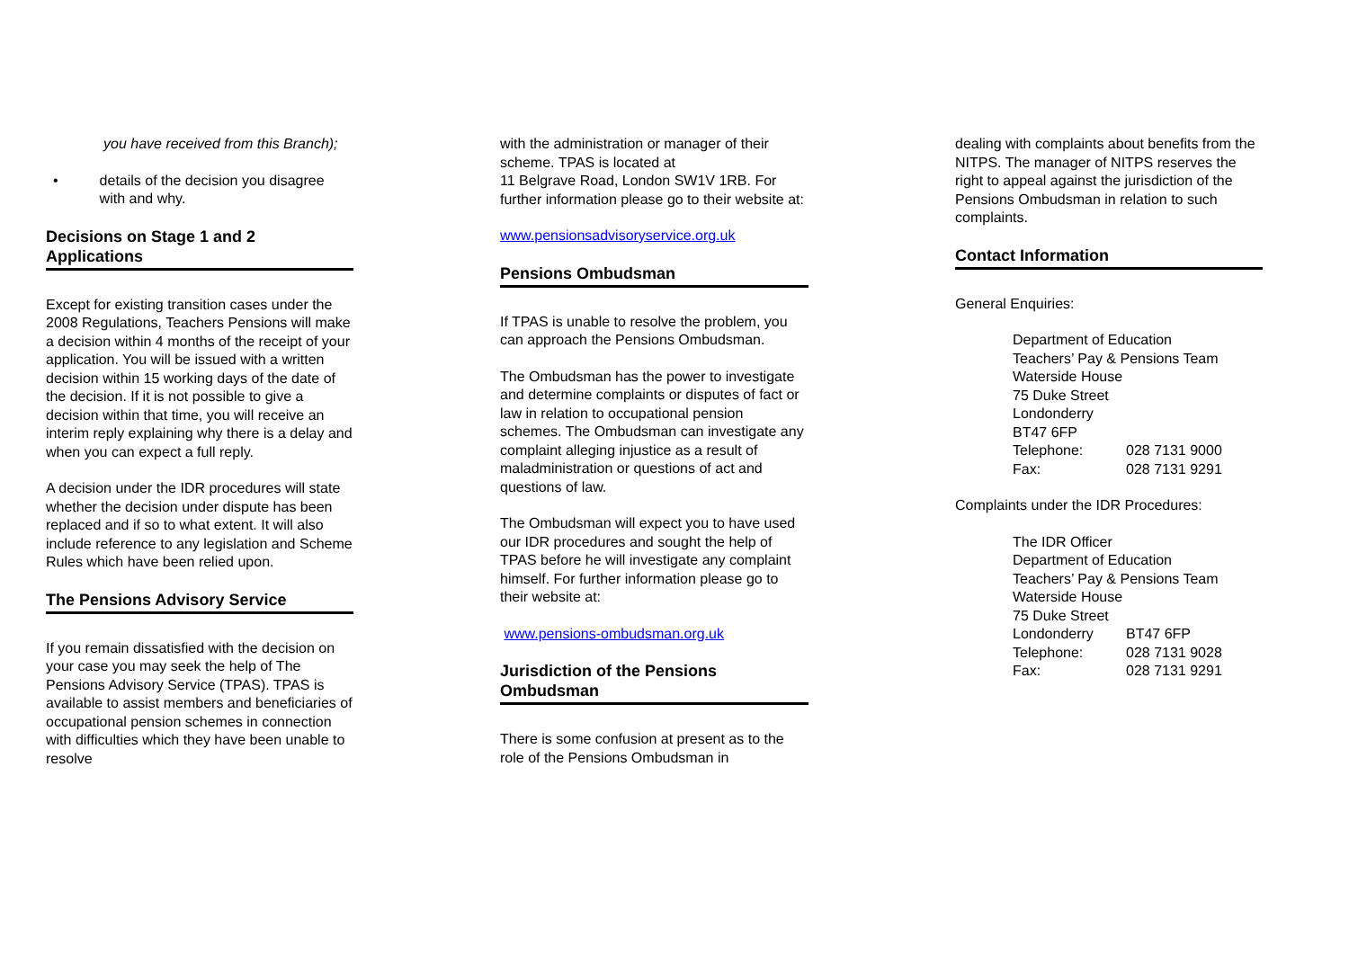you have received from this Branch);
• details of the decision you disagree with and why.
Decisions on Stage 1 and 2 Applications
Except for existing transition cases under the 2008 Regulations, Teachers Pensions will make a decision within 4 months of the receipt of your application. You will be issued with a written decision within 15 working days of the date of the decision. If it is not possible to give a decision within that time, you will receive an interim reply explaining why there is a delay and when you can expect a full reply.
A decision under the IDR procedures will state whether the decision under dispute has been replaced and if so to what extent. It will also include reference to any legislation and Scheme Rules which have been relied upon.
The Pensions Advisory Service
If you remain dissatisfied with the decision on your case you may seek the help of The Pensions Advisory Service (TPAS). TPAS is available to assist members and beneficiaries of occupational pension schemes in connection with difficulties which they have been unable to resolve
with the administration or manager of their scheme. TPAS is located at
11 Belgrave Road, London SW1V 1RB. For further information please go to their website at:
www.pensionsadvisoryservice.org.uk
Pensions Ombudsman
If TPAS is unable to resolve the problem, you can approach the Pensions Ombudsman.
The Ombudsman has the power to investigate and determine complaints or disputes of fact or law in relation to occupational pension schemes. The Ombudsman can investigate any complaint alleging injustice as a result of maladministration or questions of act and questions of law.
The Ombudsman will expect you to have used our IDR procedures and sought the help of TPAS before he will investigate any complaint himself. For further information please go to their website at:
www.pensions-ombudsman.org.uk
Jurisdiction of the Pensions Ombudsman
There is some confusion at present as to the role of the Pensions Ombudsman in
dealing with complaints about benefits from the NITPS. The manager of NITPS reserves the right to appeal against the jurisdiction of the Pensions Ombudsman in relation to such complaints.
Contact Information
General Enquiries:
| Department of Education | |
| Teachers’ Pay & Pensions Team | |
| Waterside House | |
| 75 Duke Street | |
| Londonderry | |
| BT47 6FP | |
| Telephone: | 028 7131 9000 |
| Fax: | 028 7131 9291 |
Complaints under the IDR Procedures:
| The IDR Officer | |
| Department of Education | |
| Teachers’ Pay & Pensions Team | |
| Waterside House | |
| 75 Duke Street | |
| Londonderry | BT47 6FP |
| Telephone: | 028 7131 9028 |
| Fax: | 028 7131 9291 |